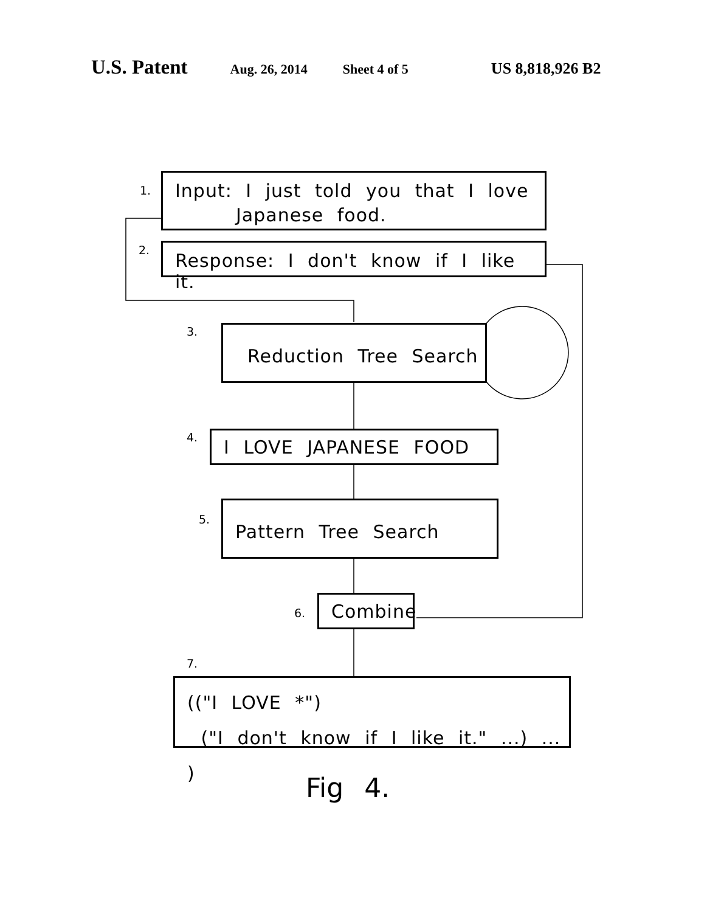U.S. Patent Aug. 26, 2014 Sheet 4 of 5 US 8,818,926 B2
1.
Input: I just told you that I love
Japanese food.
2.
Response: I don't know if I like it.
3. Reduction Tree Search
4. I LOVE JAPANESE FOOD
5. Pattern Tree Search
6. Combine
7.
(("I LOVE *")
("I don't know if I like it." ...) ... )
Fig 4.